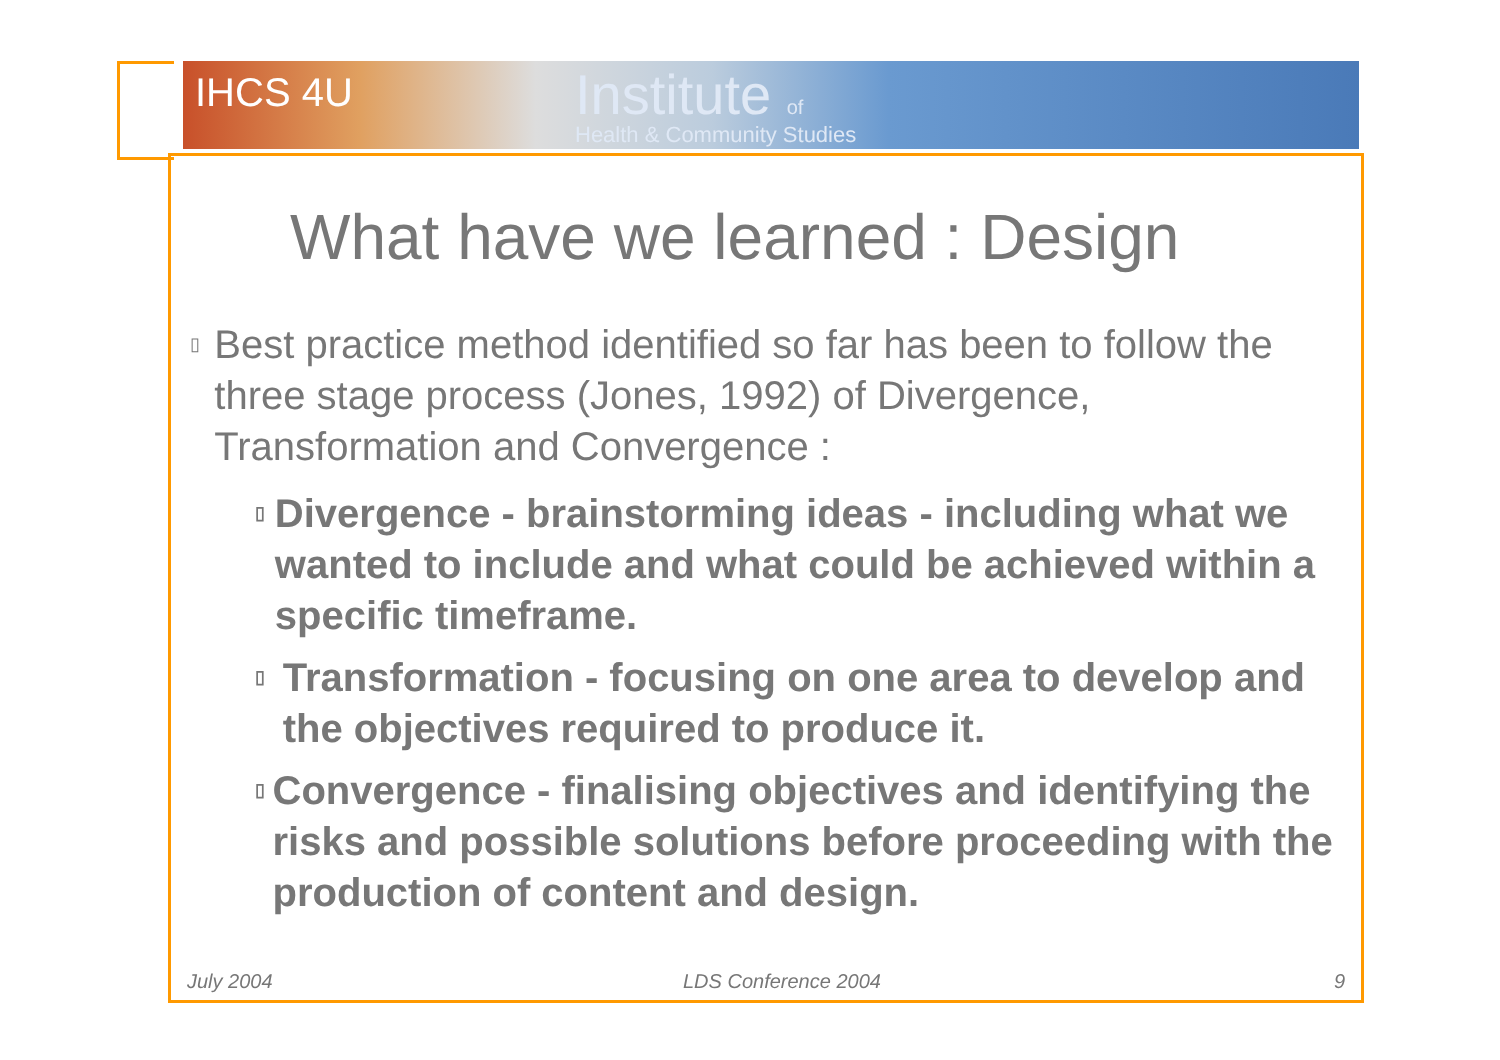IHCS 4U Institute of
Health & Community Studies
What have we learned : Design
▯ Best practice method identified so far has been to follow the three stage process (Jones, 1992) of Divergence, Transformation and Convergence :
▯ Divergence - brainstorming ideas - including what we wanted to include and what could be achieved within a specific timeframe.
▯ Transformation - focusing on one area to develop and the objectives required to produce it.
▯ Convergence - finalising objectives and identifying the risks and possible solutions before proceeding with the production of content and design.
July 2004 LDS Conference 2004 9